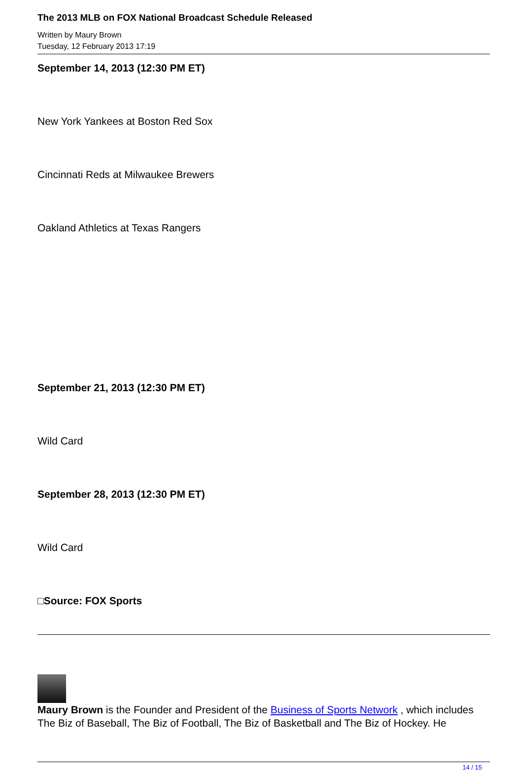The 2013 MLB on FOX National Broadcast Schedule Released
Written by Maury Brown
Tuesday, 12 February 2013 17:19
September 14, 2013 (12:30 PM ET)
New York Yankees at Boston Red Sox
Cincinnati Reds at Milwaukee Brewers
Oakland Athletics at Texas Rangers
September 21, 2013 (12:30 PM ET)
Wild Card
September 28, 2013 (12:30 PM ET)
Wild Card
□Source: FOX Sports
Maury Brown is the Founder and President of the Business of Sports Network , which includes The Biz of Baseball, The Biz of Football, The Biz of Basketball and The Biz of Hockey. He
14 / 15